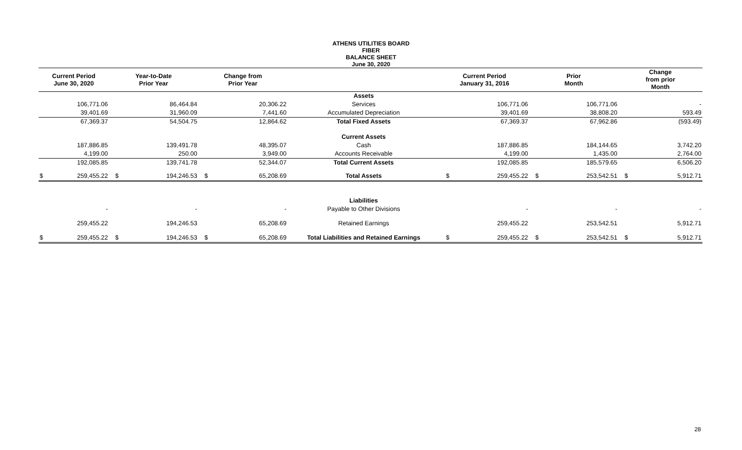ATHENS UTILITIES BOARD
FIBER
BALANCE SHEET
June 30, 2020
| Current Period June 30, 2020 | | Year-to-Date Prior Year | | Change from Prior Year | | | Current Period January 31, 2016 | | Prior Month | | Change from prior Month | |
| --- | --- | --- | --- | --- | --- | --- | --- | --- | --- | --- | --- | --- |
| | | | | | | Assets | | | | | | |
| | 106,771.06 | | 86,464.84 | | 20,306.22 | Services | | 106,771.06 | | 106,771.06 | | - |
| | 39,401.69 | | 31,960.09 | | 7,441.60 | Accumulated Depreciation | | 39,401.69 | | 38,808.20 | | 593.49 |
| | 67,369.37 | | 54,504.75 | | 12,864.62 | Total Fixed Assets | | 67,369.37 | | 67,962.86 | | (593.49) |
| | | | | | | Current Assets | | | | | | |
| | 187,886.85 | | 139,491.78 | | 48,395.07 | Cash | | 187,886.85 | | 184,144.65 | | 3,742.20 |
| | 4,199.00 | | 250.00 | | 3,949.00 | Accounts Receivable | | 4,199.00 | | 1,435.00 | | 2,764.00 |
| | 192,085.85 | | 139,741.78 | | 52,344.07 | Total Current Assets | | 192,085.85 | | 185,579.65 | | 6,506.20 |
| $ | 259,455.22 | $ | 194,246.53 | $ | 65,208.69 | Total Assets | $ | 259,455.22 | $ | 253,542.51 | $ | 5,912.71 |
| | | | | | | Liabilities | | | | | | |
| | - | | - | | - | Payable to Other Divisions | | - | | - | | - |
| | 259,455.22 | | 194,246.53 | | 65,208.69 | Retained Earnings | | 259,455.22 | | 253,542.51 | | 5,912.71 |
| $ | 259,455.22 | $ | 194,246.53 | $ | 65,208.69 | Total Liabilities and Retained Earnings | $ | 259,455.22 | $ | 253,542.51 | $ | 5,912.71 |
28